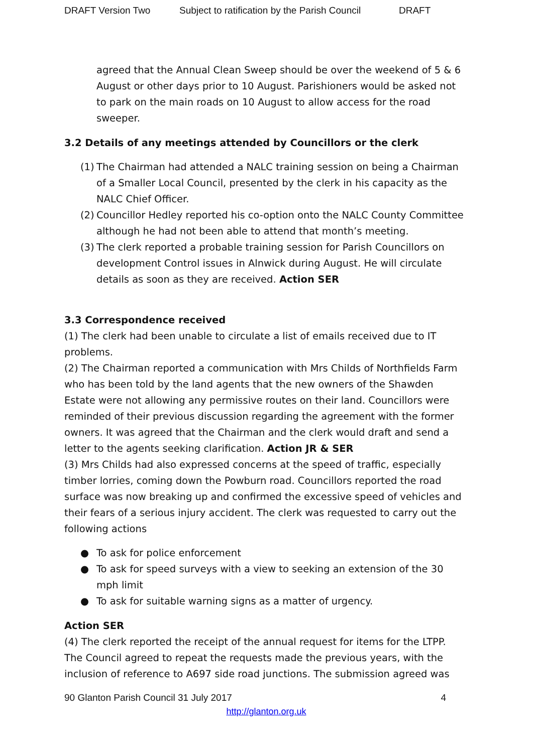DRAFT Version Two Subject to ratification by the Parish Council DRAFT
agreed that the Annual Clean Sweep should be over the weekend of 5 & 6 August or other days prior to 10 August. Parishioners would be asked not to park on the main roads on 10 August to allow access for the road sweeper.
3.2 Details of any meetings attended by Councillors or the clerk
(1) The Chairman had attended a NALC training session on being a Chairman of a Smaller Local Council, presented by the clerk in his capacity as the NALC Chief Officer.
(2) Councillor Hedley reported his co-option onto the NALC County Committee although he had not been able to attend that month’s meeting.
(3) The clerk reported a probable training session for Parish Councillors on development Control issues in Alnwick during August. He will circulate details as soon as they are received. Action SER
3.3 Correspondence received
(1) The clerk had been unable to circulate a list of emails received due to IT problems.
(2) The Chairman reported a communication with Mrs Childs of Northfields Farm who has been told by the land agents that the new owners of the Shawden Estate were not allowing any permissive routes on their land. Councillors were reminded of their previous discussion regarding the agreement with the former owners. It was agreed that the Chairman and the clerk would draft and send a letter to the agents seeking clarification. Action JR & SER
(3) Mrs Childs had also expressed concerns at the speed of traffic, especially timber lorries, coming down the Powburn road. Councillors reported the road surface was now breaking up and confirmed the excessive speed of vehicles and their fears of a serious injury accident. The clerk was requested to carry out the following actions
● To ask for police enforcement
● To ask for speed surveys with a view to seeking an extension of the 30 mph limit
● To ask for suitable warning signs as a matter of urgency.
Action SER
(4) The clerk reported the receipt of the annual request for items for the LTPP. The Council agreed to repeat the requests made the previous years, with the inclusion of reference to A697 side road junctions. The submission agreed was
90 Glanton Parish Council 31 July 2017 4
http://glanton.org.uk